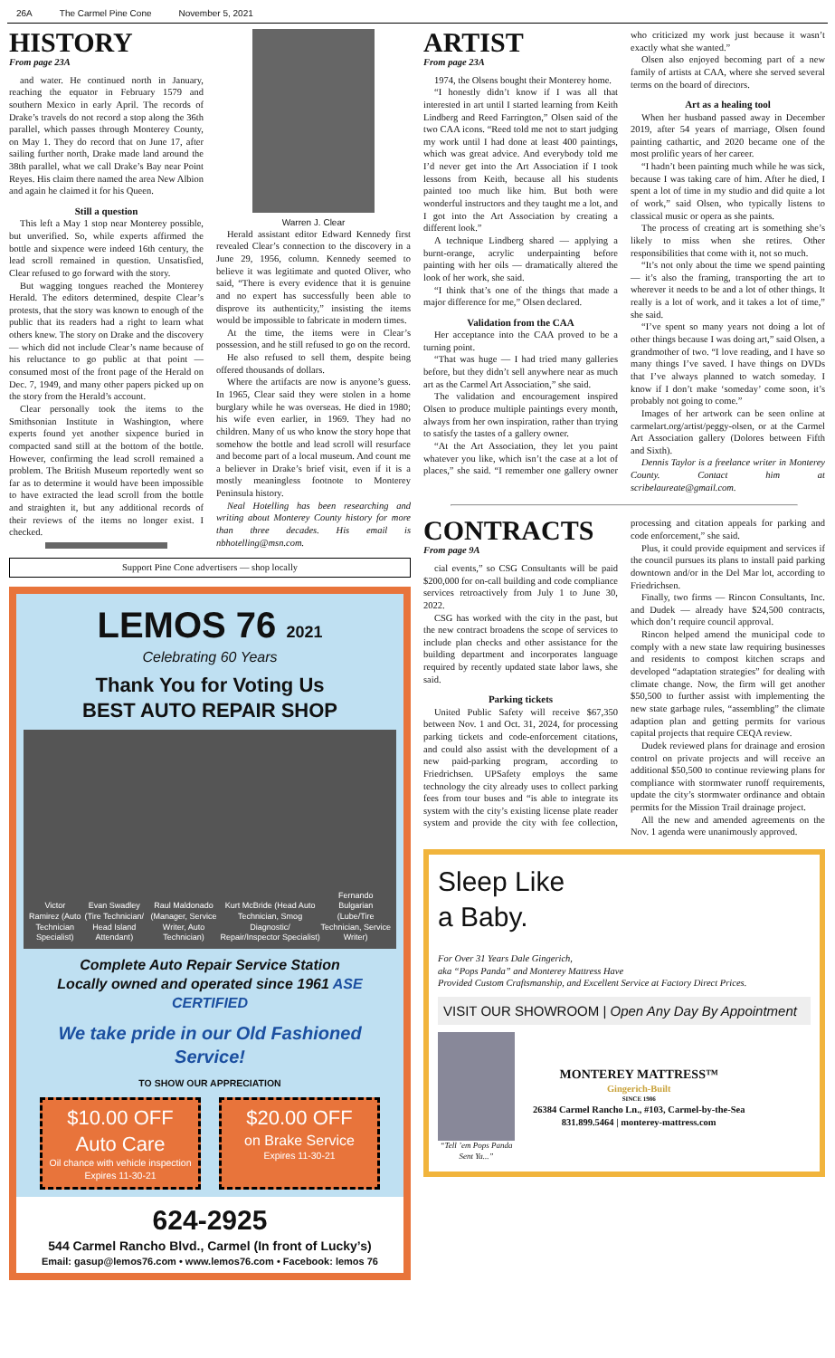26A The Carmel Pine Cone November 5, 2021
HISTORY
From page 23A
and water. He continued north in January, reaching the equator in February 1579 and southern Mexico in early April. The records of Drake’s travels do not record a stop along the 36th parallel, which passes through Monterey County, on May 1. They do record that on June 17, after sailing further north, Drake made land around the 38th parallel, what we call Drake’s Bay near Point Reyes. His claim there named the area New Albion and again he claimed it for his Queen.
Still a question
This left a May 1 stop near Monterey possible, but unverified. So, while experts affirmed the bottle and sixpence were indeed 16th century, the lead scroll remained in question. Unsatisfied, Clear refused to go forward with the story.
But wagging tongues reached the Monterey Herald. The editors determined, despite Clear’s protests, that the story was known to enough of the public that its readers had a right to learn what others knew. The story on Drake and the discovery — which did not include Clear’s name because of his reluctance to go public at that point — consumed most of the front page of the Herald on Dec. 7, 1949, and many other papers picked up on the story from the Herald’s account.
Clear personally took the items to the Smithsonian Institute in Washington, where experts found yet another sixpence buried in compacted sand still at the bottom of the bottle. However, confirming the lead scroll remained a problem. The British Museum reportedly went so far as to determine it would have been impossible to have extracted the lead scroll from the bottle and straighten it, but any additional records of their reviews of the items no longer exist. I checked.
Warren J. Clear
Herald assistant editor Edward Kennedy first revealed Clear’s connection to the discovery in a June 29, 1956, column. Kennedy seemed to believe it was legitimate and quoted Oliver, who said, “There is every evidence that it is genuine and no expert has successfully been able to disprove its authenticity,” insisting the items would be impossible to fabricate in modern times.
At the time, the items were in Clear’s possession, and he still refused to go on the record.
He also refused to sell them, despite being offered thousands of dollars.
Where the artifacts are now is anyone’s guess. In 1965, Clear said they were stolen in a home burglary while he was overseas. He died in 1980; his wife even earlier, in 1969. They had no children. Many of us who know the story hope that somehow the bottle and lead scroll will resurface and become part of a local museum. And count me a believer in Drake’s brief visit, even if it is a mostly meaningless footnote to Monterey Peninsula history.
Neal Hotelling has been researching and writing about Monterey County history for more than three decades. His email is nbhotelling@msn.com.
Support Pine Cone advertisers — shop locally
LEMOS 76 2021
Celebrating 60 Years
Thank You for Voting Us
BEST AUTO REPAIR SHOP
Victor Ramirez (Auto Technician Specialist) Evan Swadley (Tire Technician/ Head Island Attendant) Raul Maldonado (Manager, Service Writer, Auto Technician) Kurt McBride (Head Auto Technician, Smog Diagnostic/ Repair/Inspector Specialist) Fernando Bulgarian (Lube/Tire Technician, Service Writer)
Complete Auto Repair Service Station
Locally owned and operated since 1961 ASE CERTIFIED
We take pride in our Old Fashioned Service!
TO SHOW OUR APPRECIATION
$10.00 OFF
Auto Care
Oil chance with vehicle inspection
Expires 11-30-21
$20.00 OFF
on Brake Service
Expires 11-30-21
624-2925
544 Carmel Rancho Blvd., Carmel (In front of Lucky’s)
Email: gasup@lemos76.com • www.lemos76.com • Facebook: lemos 76
ARTIST
From page 23A
1974, the Olsens bought their Monterey home.
“I honestly didn’t know if I was all that interested in art until I started learning from Keith Lindberg and Reed Farrington,” Olsen said of the two CAA icons. “Reed told me not to start judging my work until I had done at least 400 paintings, which was great advice. And everybody told me I’d never get into the Art Association if I took lessons from Keith, because all his students painted too much like him. But both were wonderful instructors and they taught me a lot, and I got into the Art Association by creating a different look.”
A technique Lindberg shared — applying a burnt-orange, acrylic underpainting before painting with her oils — dramatically altered the look of her work, she said.
“I think that’s one of the things that made a major difference for me,” Olsen declared.
Validation from the CAA
Her acceptance into the CAA proved to be a turning point.
“That was huge — I had tried many galleries before, but they didn’t sell anywhere near as much art as the Carmel Art Association,” she said.
The validation and encouragement inspired Olsen to produce multiple paintings every month, always from her own inspiration, rather than trying to satisfy the tastes of a gallery owner.
“At the Art Association, they let you paint whatever you like, which isn’t the case at a lot of places,” she said. “I remember one gallery owner who criticized my work just because it wasn’t exactly what she wanted.”
Olsen also enjoyed becoming part of a new family of artists at CAA, where she served several terms on the board of directors.
Art as a healing tool
When her husband passed away in December 2019, after 54 years of marriage, Olsen found painting cathartic, and 2020 became one of the most prolific years of her career.
“I hadn’t been painting much while he was sick, because I was taking care of him. After he died, I spent a lot of time in my studio and did quite a lot of work,” said Olsen, who typically listens to classical music or opera as she paints.
The process of creating art is something she’s likely to miss when she retires. Other responsibilities that come with it, not so much.
“It’s not only about the time we spend painting — it’s also the framing, transporting the art to wherever it needs to be and a lot of other things. It really is a lot of work, and it takes a lot of time,” she said.
“I’ve spent so many years not doing a lot of other things because I was doing art,” said Olsen, a grandmother of two. “I love reading, and I have so many things I’ve saved. I have things on DVDs that I’ve always planned to watch someday. I know if I don’t make ‘someday’ come soon, it’s probably not going to come.”
Images of her artwork can be seen online at carmelart.org/artist/peggy-olsen, or at the Carmel Art Association gallery (Dolores between Fifth and Sixth).
Dennis Taylor is a freelance writer in Monterey County. Contact him at scribelaureate@gmail.com.
CONTRACTS
From page 9A
cial events,” so CSG Consultants will be paid $200,000 for on-call building and code compliance services retroactively from July 1 to June 30, 2022.
CSG has worked with the city in the past, but the new contract broadens the scope of services to include plan checks and other assistance for the building department and incorporates language required by recently updated state labor laws, she said.
Parking tickets
United Public Safety will receive $67,350 between Nov. 1 and Oct. 31, 2024, for processing parking tickets and code-enforcement citations, and could also assist with the development of a new paid-parking program, according to Friedrichsen. UPSafety employs the same technology the city already uses to collect parking fees from tour buses and “is able to integrate its system with the city’s existing license plate reader system and provide the city with fee collection, processing and citation appeals for parking and code enforcement,” she said.
Plus, it could provide equipment and services if the council pursues its plans to install paid parking downtown and/or in the Del Mar lot, according to Friedrichsen.
Finally, two firms — Rincon Consultants, Inc. and Dudek — already have $24,500 contracts, which don’t require council approval.
Rincon helped amend the municipal code to comply with a new state law requiring businesses and residents to compost kitchen scraps and developed “adaptation strategies” for dealing with climate change. Now, the firm will get another $50,500 to further assist with implementing the new state garbage rules, “assembling” the climate adaption plan and getting permits for various capital projects that require CEQA review.
Dudek reviewed plans for drainage and erosion control on private projects and will receive an additional $50,500 to continue reviewing plans for compliance with stormwater runoff requirements, update the city’s stormwater ordinance and obtain permits for the Mission Trail drainage project.
All the new and amended agreements on the Nov. 1 agenda were unanimously approved.
Sleep Like
a Baby.
For Over 31 Years Dale Gingerich,
aka “Pops Panda” and Monterey Mattress Have
Provided Custom Craftsmanship, and Excellent Service at Factory Direct Prices.
VISIT OUR SHOWROOM | Open Any Day By Appointment
“Tell ’em Pops Panda
Sent Ya...”
MONTEREY MATTRESS™
Gingerich-Built
SINCE 1986
26384 Carmel Rancho Ln., #103, Carmel-by-the-Sea
831.899.5464 | monterey-mattress.com